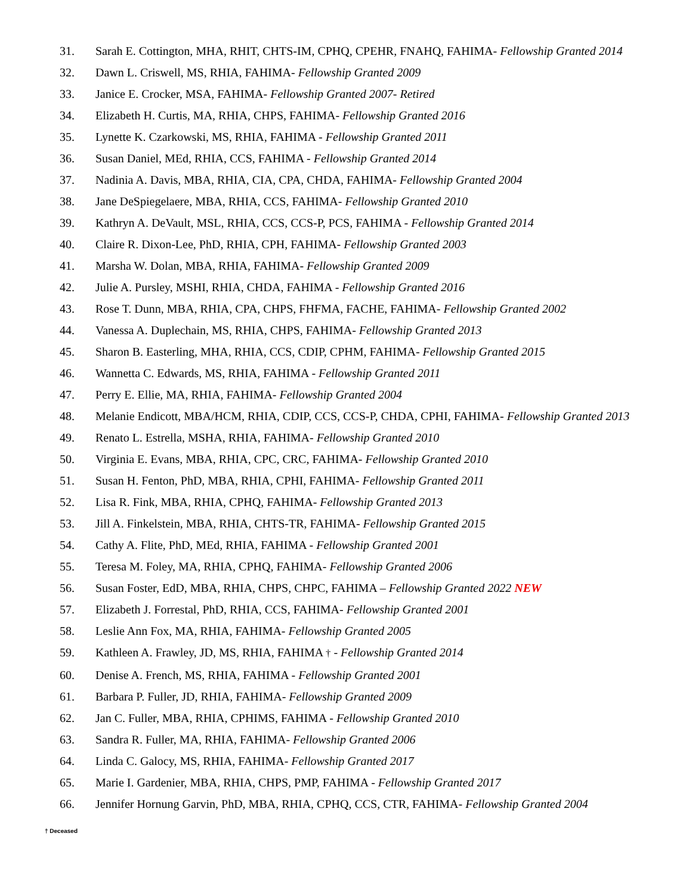31. Sarah E. Cottington, MHA, RHIT, CHTS-IM, CPHQ, CPEHR, FNAHQ, FAHIMA- Fellowship Granted 2014
32. Dawn L. Criswell, MS, RHIA, FAHIMA- Fellowship Granted 2009
33. Janice E. Crocker, MSA, FAHIMA- Fellowship Granted 2007- Retired
34. Elizabeth H. Curtis, MA, RHIA, CHPS, FAHIMA- Fellowship Granted 2016
35. Lynette K. Czarkowski, MS, RHIA, FAHIMA - Fellowship Granted 2011
36. Susan Daniel, MEd, RHIA, CCS, FAHIMA - Fellowship Granted 2014
37. Nadinia A. Davis, MBA, RHIA, CIA, CPA, CHDA, FAHIMA- Fellowship Granted 2004
38. Jane DeSpiegelaere, MBA, RHIA, CCS, FAHIMA- Fellowship Granted 2010
39. Kathryn A. DeVault, MSL, RHIA, CCS, CCS-P, PCS, FAHIMA - Fellowship Granted 2014
40. Claire R. Dixon-Lee, PhD, RHIA, CPH, FAHIMA- Fellowship Granted 2003
41. Marsha W. Dolan, MBA, RHIA, FAHIMA- Fellowship Granted 2009
42. Julie A. Pursley, MSHI, RHIA, CHDA, FAHIMA - Fellowship Granted 2016
43. Rose T. Dunn, MBA, RHIA, CPA, CHPS, FHFMA, FACHE, FAHIMA- Fellowship Granted 2002
44. Vanessa A. Duplechain, MS, RHIA, CHPS, FAHIMA- Fellowship Granted 2013
45. Sharon B. Easterling, MHA, RHIA, CCS, CDIP, CPHM, FAHIMA- Fellowship Granted 2015
46. Wannetta C. Edwards, MS, RHIA, FAHIMA - Fellowship Granted 2011
47. Perry E. Ellie, MA, RHIA, FAHIMA- Fellowship Granted 2004
48. Melanie Endicott, MBA/HCM, RHIA, CDIP, CCS, CCS-P, CHDA, CPHI, FAHIMA- Fellowship Granted 2013
49. Renato L. Estrella, MSHA, RHIA, FAHIMA- Fellowship Granted 2010
50. Virginia E. Evans, MBA, RHIA, CPC, CRC, FAHIMA- Fellowship Granted 2010
51. Susan H. Fenton, PhD, MBA, RHIA, CPHI, FAHIMA- Fellowship Granted 2011
52. Lisa R. Fink, MBA, RHIA, CPHQ, FAHIMA- Fellowship Granted 2013
53. Jill A. Finkelstein, MBA, RHIA, CHTS-TR, FAHIMA- Fellowship Granted 2015
54. Cathy A. Flite, PhD, MEd, RHIA, FAHIMA - Fellowship Granted 2001
55. Teresa M. Foley, MA, RHIA, CPHQ, FAHIMA- Fellowship Granted 2006
56. Susan Foster, EdD, MBA, RHIA, CHPS, CHPC, FAHIMA – Fellowship Granted 2022 NEW
57. Elizabeth J. Forrestal, PhD, RHIA, CCS, FAHIMA- Fellowship Granted 2001
58. Leslie Ann Fox, MA, RHIA, FAHIMA- Fellowship Granted 2005
59. Kathleen A. Frawley, JD, MS, RHIA, FAHIMA † - Fellowship Granted 2014
60. Denise A. French, MS, RHIA, FAHIMA - Fellowship Granted 2001
61. Barbara P. Fuller, JD, RHIA, FAHIMA- Fellowship Granted 2009
62. Jan C. Fuller, MBA, RHIA, CPHIMS, FAHIMA - Fellowship Granted 2010
63. Sandra R. Fuller, MA, RHIA, FAHIMA- Fellowship Granted 2006
64. Linda C. Galocy, MS, RHIA, FAHIMA- Fellowship Granted 2017
65. Marie I. Gardenier, MBA, RHIA, CHPS, PMP, FAHIMA - Fellowship Granted 2017
66. Jennifer Hornung Garvin, PhD, MBA, RHIA, CPHQ, CCS, CTR, FAHIMA- Fellowship Granted 2004
† Deceased